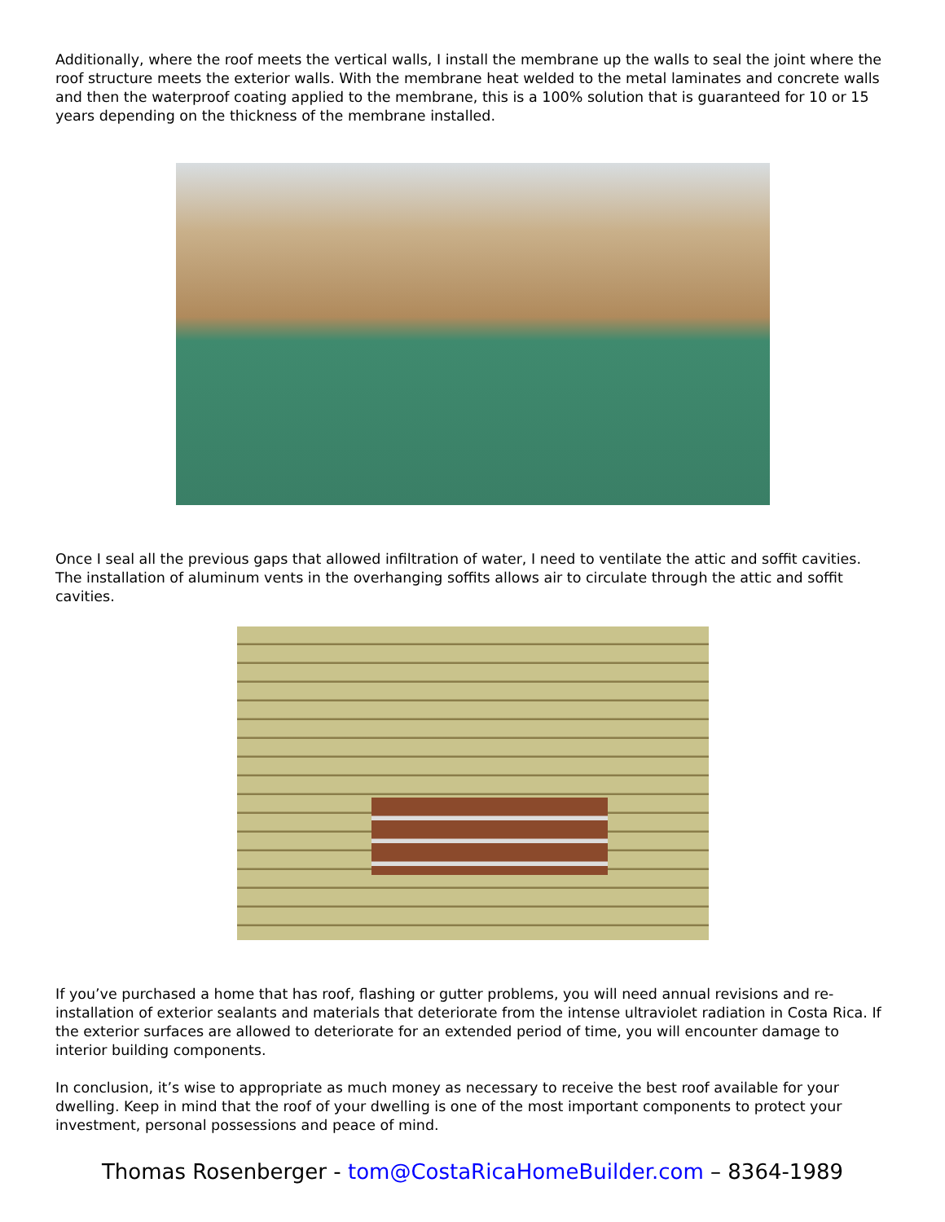Additionally, where the roof meets the vertical walls, I install the membrane up the walls to seal the joint where the roof structure meets the exterior walls. With the membrane heat welded to the metal laminates and concrete walls and then the waterproof coating applied to the membrane, this is a 100% solution that is guaranteed for 10 or 15 years depending on the thickness of the membrane installed.
Once I seal all the previous gaps that allowed infiltration of water, I need to ventilate the attic and soffit cavities. The installation of aluminum vents in the overhanging soffits allows air to circulate through the attic and soffit cavities.
If you’ve purchased a home that has roof, flashing or gutter problems, you will need annual revisions and re-installation of exterior sealants and materials that deteriorate from the intense ultraviolet radiation in Costa Rica. If the exterior surfaces are allowed to deteriorate for an extended period of time, you will encounter damage to interior building components.
In conclusion, it’s wise to appropriate as much money as necessary to receive the best roof available for your dwelling. Keep in mind that the roof of your dwelling is one of the most important components to protect your investment, personal possessions and peace of mind.
Thomas Rosenberger - tom@CostaRicaHomeBuilder.com – 8364-1989